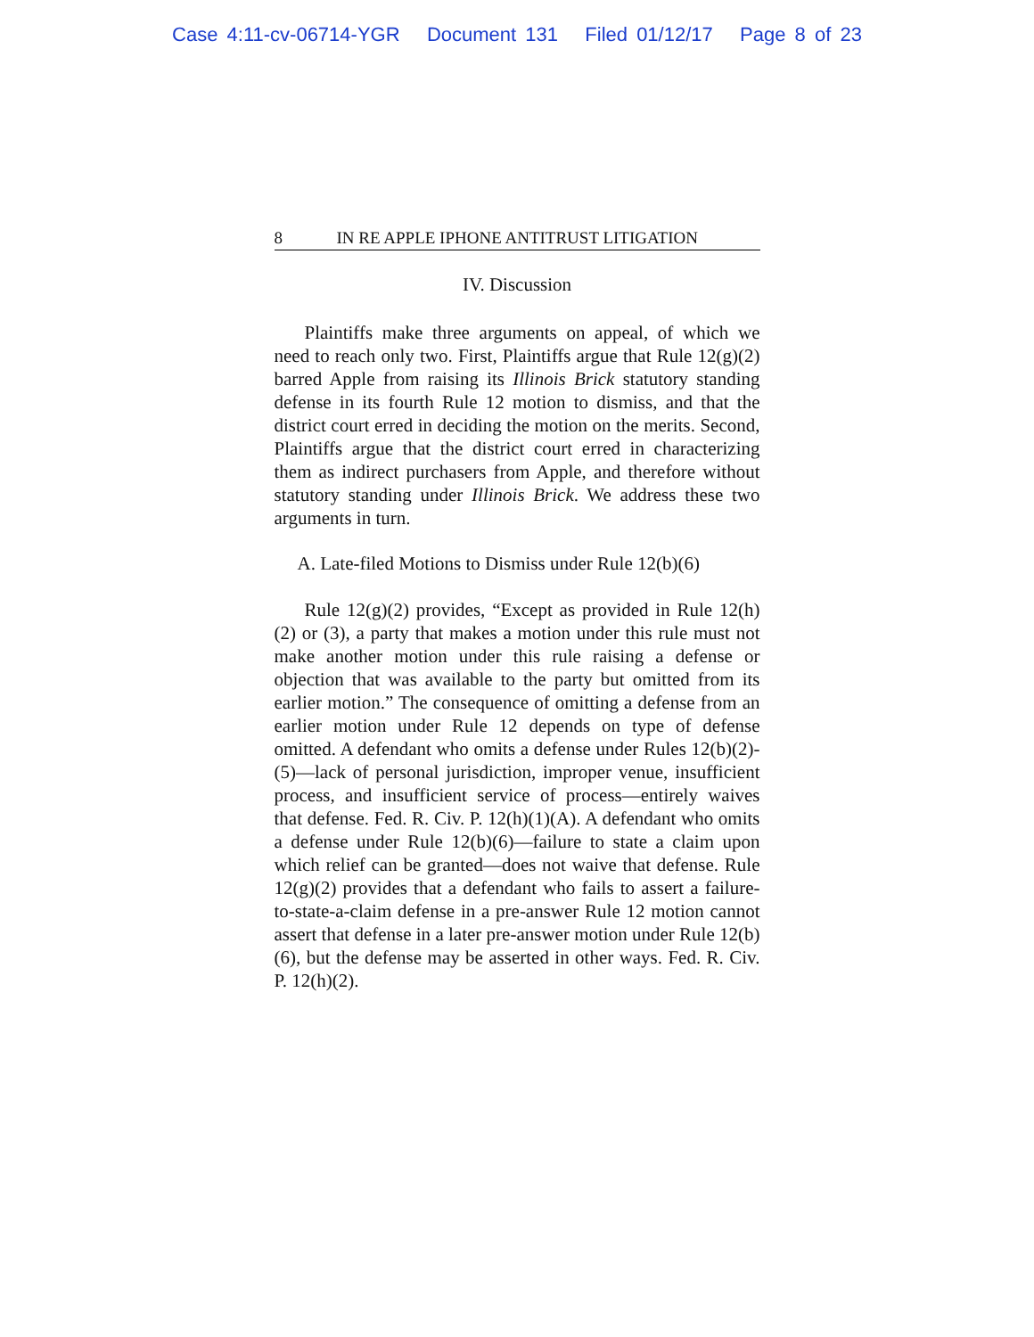Case 4:11-cv-06714-YGR Document 131 Filed 01/12/17 Page 8 of 23
8 IN RE APPLE IPHONE ANTITRUST LITIGATION
IV. Discussion
Plaintiffs make three arguments on appeal, of which we need to reach only two. First, Plaintiffs argue that Rule 12(g)(2) barred Apple from raising its Illinois Brick statutory standing defense in its fourth Rule 12 motion to dismiss, and that the district court erred in deciding the motion on the merits. Second, Plaintiffs argue that the district court erred in characterizing them as indirect purchasers from Apple, and therefore without statutory standing under Illinois Brick. We address these two arguments in turn.
A. Late-filed Motions to Dismiss under Rule 12(b)(6)
Rule 12(g)(2) provides, “Except as provided in Rule 12(h)(2) or (3), a party that makes a motion under this rule must not make another motion under this rule raising a defense or objection that was available to the party but omitted from its earlier motion.” The consequence of omitting a defense from an earlier motion under Rule 12 depends on type of defense omitted. A defendant who omits a defense under Rules 12(b)(2)-(5)—lack of personal jurisdiction, improper venue, insufficient process, and insufficient service of process—entirely waives that defense. Fed. R. Civ. P. 12(h)(1)(A). A defendant who omits a defense under Rule 12(b)(6)—failure to state a claim upon which relief can be granted—does not waive that defense. Rule 12(g)(2) provides that a defendant who fails to assert a failure-to-state-a-claim defense in a pre-answer Rule 12 motion cannot assert that defense in a later pre-answer motion under Rule 12(b)(6), but the defense may be asserted in other ways. Fed. R. Civ. P. 12(h)(2).